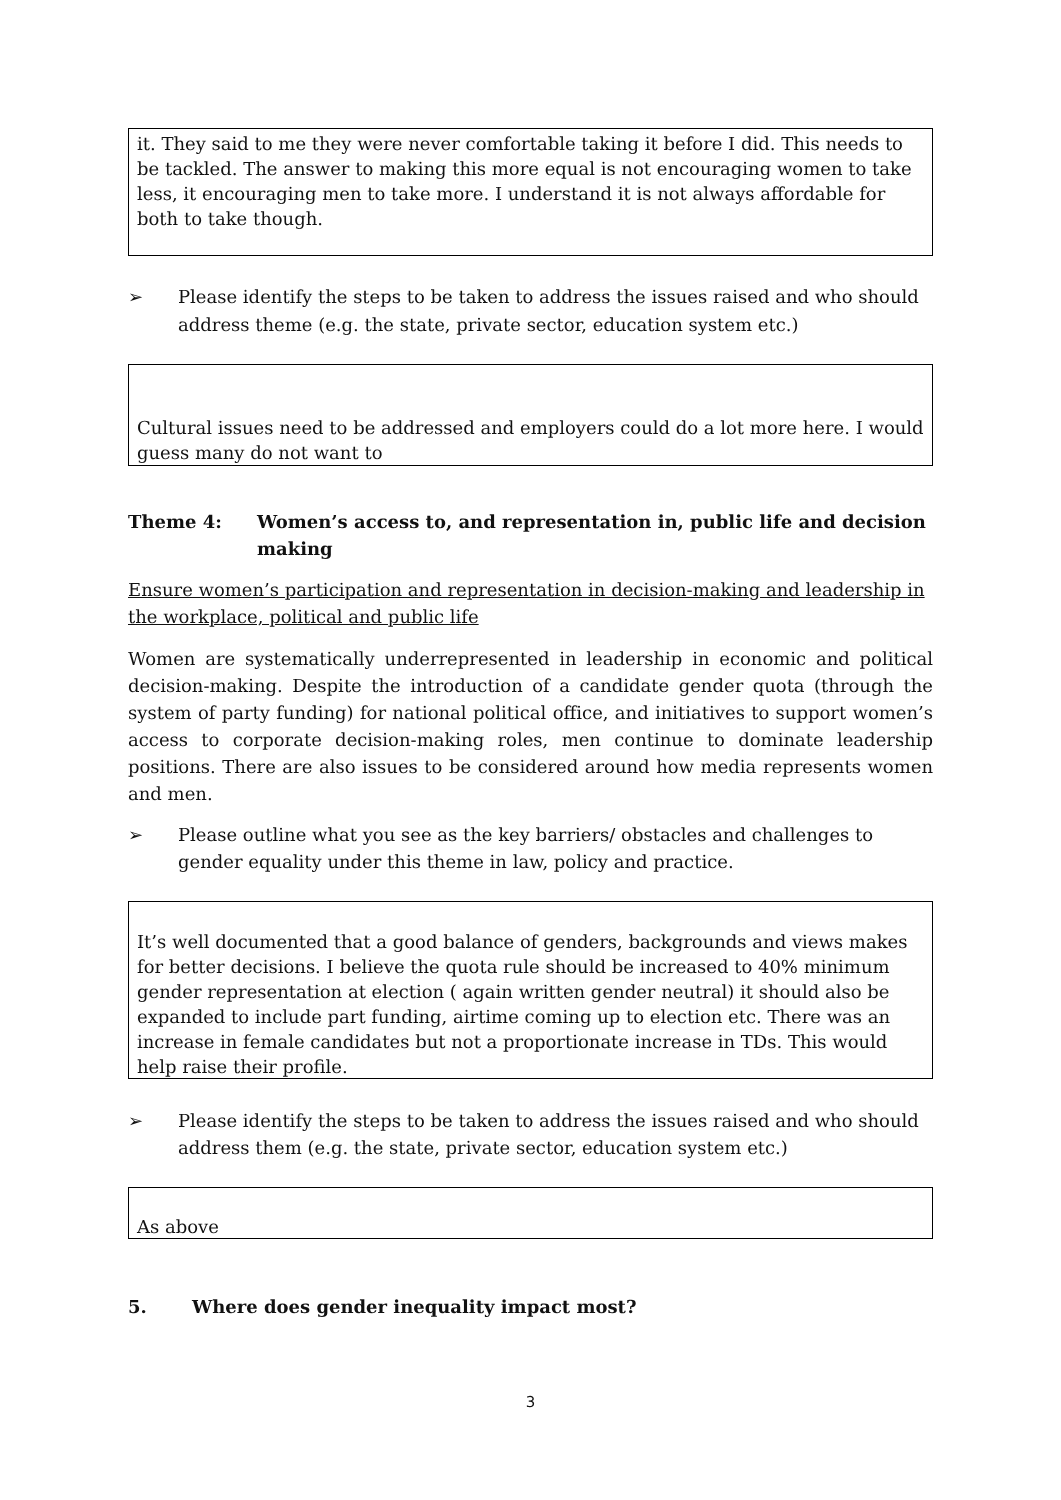it. They said to me they were never comfortable taking it before I did. This needs to be tackled. The answer to making this more equal is not encouraging women to take less, it encouraging men to take more. I understand it is not always affordable for both to take though.
➢ Please identify the steps to be taken to address the issues raised and who should address theme (e.g. the state, private sector, education system etc.)
Cultural issues need to be addressed and employers could do a lot more here. I would guess many do not want to
Theme 4: Women’s access to, and representation in, public life and decision making
Ensure women’s participation and representation in decision-making and leadership in the workplace, political and public life
Women are systematically underrepresented in leadership in economic and political decision-making. Despite the introduction of a candidate gender quota (through the system of party funding) for national political office, and initiatives to support women’s access to corporate decision-making roles, men continue to dominate leadership positions. There are also issues to be considered around how media represents women and men.
➢ Please outline what you see as the key barriers/ obstacles and challenges to gender equality under this theme in law, policy and practice.
It’s well documented that a good balance of genders, backgrounds and views makes for better decisions. I believe the quota rule should be increased to 40% minimum gender representation at election ( again written gender neutral) it should also be expanded to include part funding, airtime coming up to election etc. There was an increase in female candidates but not a proportionate increase in TDs. This would help raise their profile.
➢ Please identify the steps to be taken to address the issues raised and who should address them (e.g. the state, private sector, education system etc.)
As above
5. Where does gender inequality impact most?
3